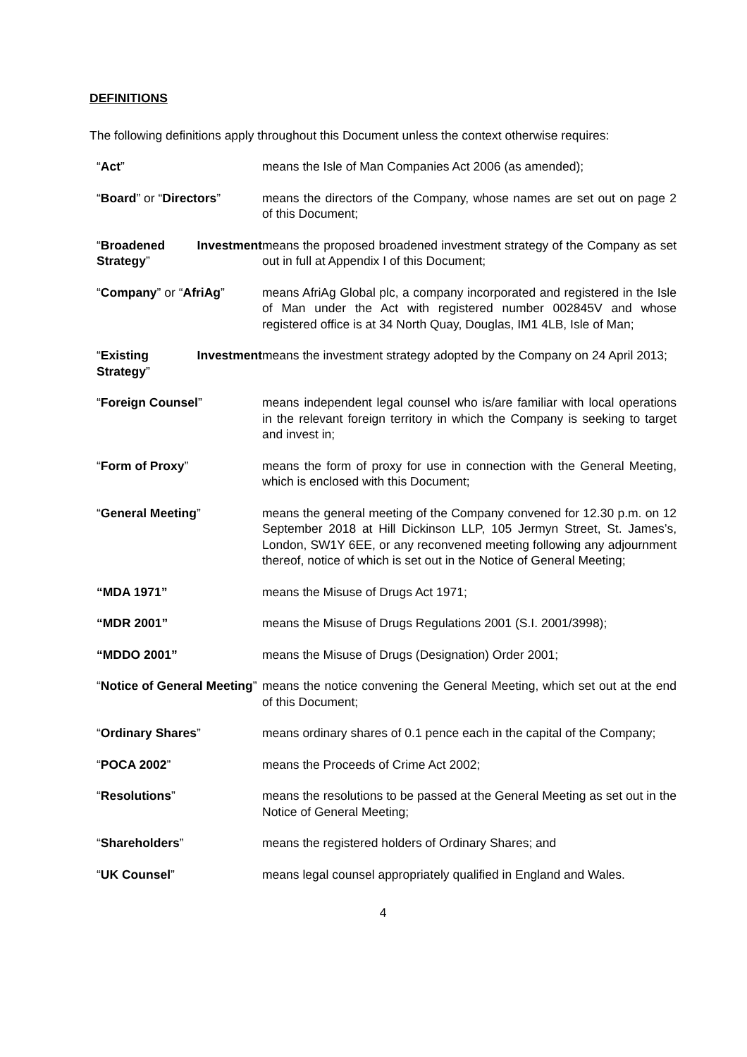DEFINITIONS
The following definitions apply throughout this Document unless the context otherwise requires:
| “ Act ” | means the Isle of Man Companies Act 2006 (as amended); |
| “ Board ” or “ Directors ” | means the directors of the Company, whose names are set out on page 2 of this Document; |
| “ Broadened Investment Strategy ” | means the proposed broadened investment strategy of the Company as set out in full at Appendix I of this Document; |
| “ Company ” or “ AfriAg ” | means AfriAg Global plc, a company incorporated and registered in the Isle of Man under the Act with registered number 002845V and whose registered office is at 34 North Quay, Douglas, IM1 4LB, Isle of Man; |
| “ Existing Investment Strategy ” | means the investment strategy adopted by the Company on 24 April 2013; |
| “ Foreign Counsel ” | means independent legal counsel who is/are familiar with local operations in the relevant foreign territory in which the Company is seeking to target and invest in; |
| “ Form of Proxy ” | means the form of proxy for use in connection with the General Meeting, which is enclosed with this Document; |
| “ General Meeting ” | means the general meeting of the Company convened for 12.30 p.m. on 12 September 2018 at Hill Dickinson LLP, 105 Jermyn Street, St. James’s, London, SW1Y 6EE, or any reconvened meeting following any adjournment thereof, notice of which is set out in the Notice of General Meeting; |
| “MDA 1971” | means the Misuse of Drugs Act 1971; |
| “MDR 2001” | means the Misuse of Drugs Regulations 2001 (S.I. 2001/3998); |
| “MDDO 2001” | means the Misuse of Drugs (Designation) Order 2001; |
| “ Notice of General Meeting ” | means the notice convening the General Meeting, which set out at the end of this Document; |
| “ Ordinary Shares ” | means ordinary shares of 0.1 pence each in the capital of the Company; |
| “ POCA 2002 ” | means the Proceeds of Crime Act 2002; |
| “ Resolutions ” | means the resolutions to be passed at the General Meeting as set out in the Notice of General Meeting; |
| “ Shareholders ” | means the registered holders of Ordinary Shares; and |
| “ UK Counsel ” | means legal counsel appropriately qualified in England and Wales. |
4